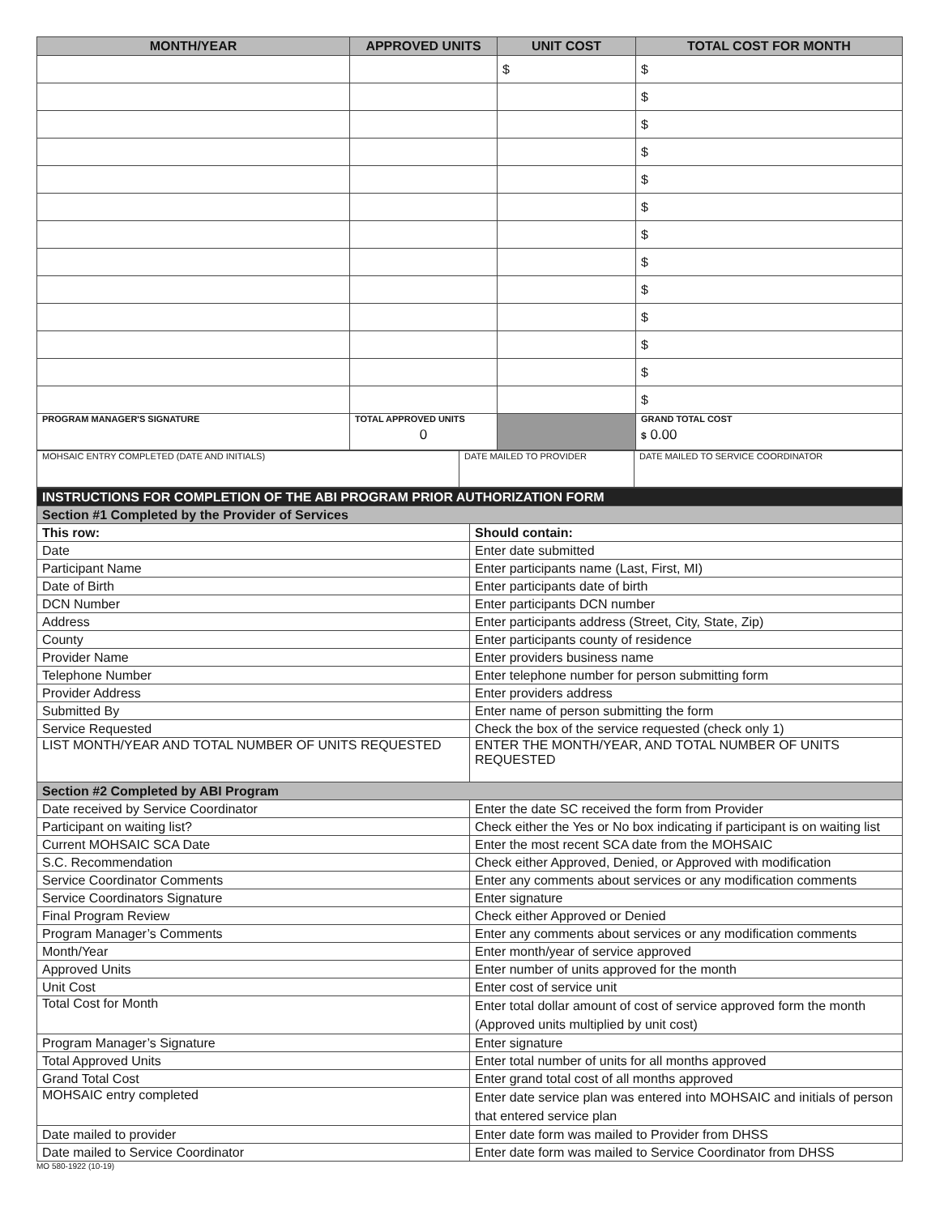| MONTH/YEAR | APPROVED UNITS | UNIT COST | TOTAL COST FOR MONTH |
| --- | --- | --- | --- |
| | | $ | $ |
| | | | $ |
| | | | $ |
| | | | $ |
| | | | $ |
| | | | $ |
| | | | $ |
| | | | $ |
| | | | $ |
| | | | $ |
| | | | $ |
| | | | $ |
| | | | $ |
| PROGRAM MANAGER'S SIGNATURE | TOTAL APPROVED UNITS 0 | | GRAND TOTAL COST $ 0.00 |
| MOHSAIC ENTRY COMPLETED (DATE AND INITIALS) | DATE MAILED TO PROVIDER | DATE MAILED TO SERVICE COORDINATOR |
| INSTRUCTIONS FOR COMPLETION OF THE ABI PROGRAM PRIOR AUTHORIZATION FORM | |
| Section #1 Completed by the Provider of Services | |
| This row: | Should contain: |
| Date | Enter date submitted |
| Participant Name | Enter participants name (Last, First, MI) |
| Date of Birth | Enter participants date of birth |
| DCN Number | Enter participants DCN number |
| Address | Enter participants address (Street, City, State, Zip) |
| County | Enter participants county of residence |
| Provider Name | Enter providers business name |
| Telephone Number | Enter telephone number for person submitting form |
| Provider Address | Enter providers address |
| Submitted By | Enter name of person submitting the form |
| Service Requested | Check the box of the service requested (check only 1) |
| LIST MONTH/YEAR AND TOTAL NUMBER OF UNITS REQUESTED | ENTER THE MONTH/YEAR, AND TOTAL NUMBER OF UNITS REQUESTED |
| Section #2 Completed by ABI Program | |
| Date received by Service Coordinator | Enter the date SC received the form from Provider |
| Participant on waiting list? | Check either the Yes or No box indicating if participant is on waiting list |
| Current MOHSAIC SCA Date | Enter the most recent SCA date from the MOHSAIC |
| S.C. Recommendation | Check either Approved, Denied, or Approved with modification |
| Service Coordinator Comments | Enter any comments about services or any modification comments |
| Service Coordinators Signature | Enter signature |
| Final Program Review | Check either Approved or Denied |
| Program Manager’s Comments | Enter any comments about services or any modification comments |
| Month/Year | Enter month/year of service approved |
| Approved Units | Enter number of units approved for the month |
| Unit Cost | Enter cost of service unit |
| Total Cost for Month | Enter total dollar amount of cost of service approved form the month (Approved units multiplied by unit cost) |
| Program Manager’s Signature | Enter signature |
| Total Approved Units | Enter total number of units for all months approved |
| Grand Total Cost | Enter grand total cost of all months approved |
| MOHSAIC entry completed | Enter date service plan was entered into MOHSAIC and initials of person that entered service plan |
| Date mailed to provider | Enter date form was mailed to Provider from DHSS |
| Date mailed to Service Coordinator | Enter date form was mailed to Service Coordinator from DHSS |
MO 580-1922 (10-19)